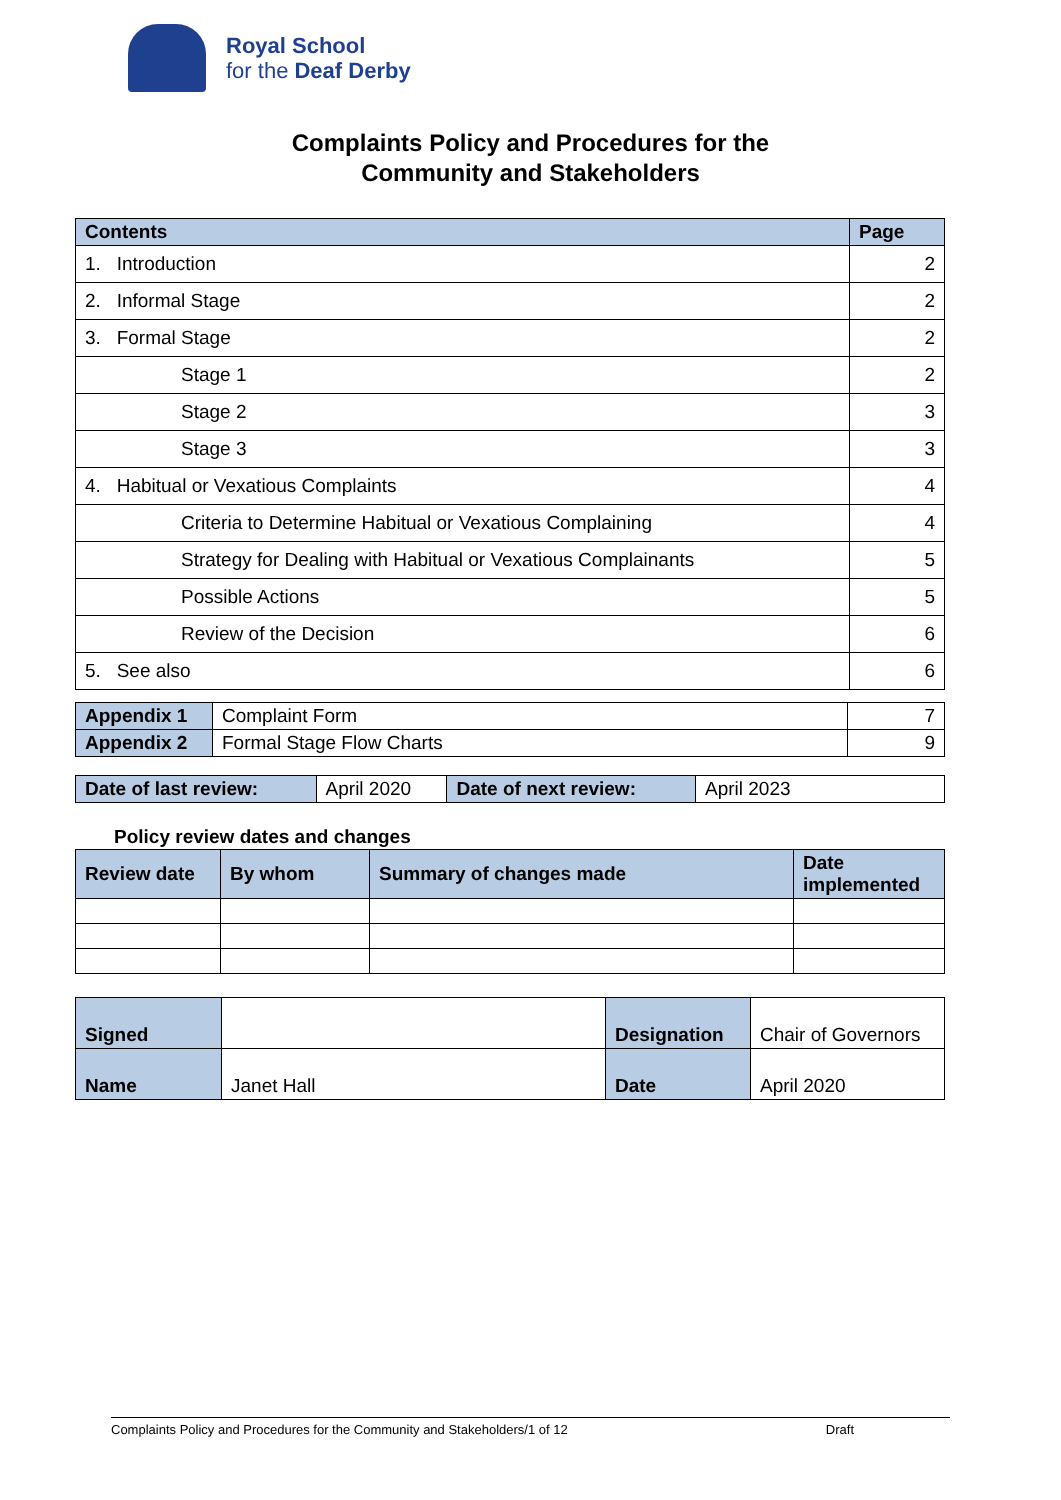Royal School
for the Deaf Derby
Complaints Policy and Procedures for the
Community and Stakeholders
| Contents | Page |
| --- | --- |
| 1. Introduction | 2 |
| 2. Informal Stage | 2 |
| 3. Formal Stage | 2 |
| Stage 1 | 2 |
| Stage 2 | 3 |
| Stage 3 | 3 |
| 4. Habitual or Vexatious Complaints | 4 |
| Criteria to Determine Habitual or Vexatious Complaining | 4 |
| Strategy for Dealing with Habitual or Vexatious Complainants | 5 |
| Possible Actions | 5 |
| Review of the Decision | 6 |
| 5. See also | 6 |
| Appendix 1 | Complaint Form | 7 |
| Appendix 2 | Formal Stage Flow Charts | 9 |
| Date of last review: | April 2020 | Date of next review: | April 2023 |
Policy review dates and changes
| Review date | By whom | Summary of changes made | Date implemented |
| --- | --- | --- | --- |
| Signed | | Designation | Chair of Governors |
| Name | Janet Hall | Date | April 2020 |
Complaints Policy and Procedures for the Community and Stakeholders/1 of 12 Draft